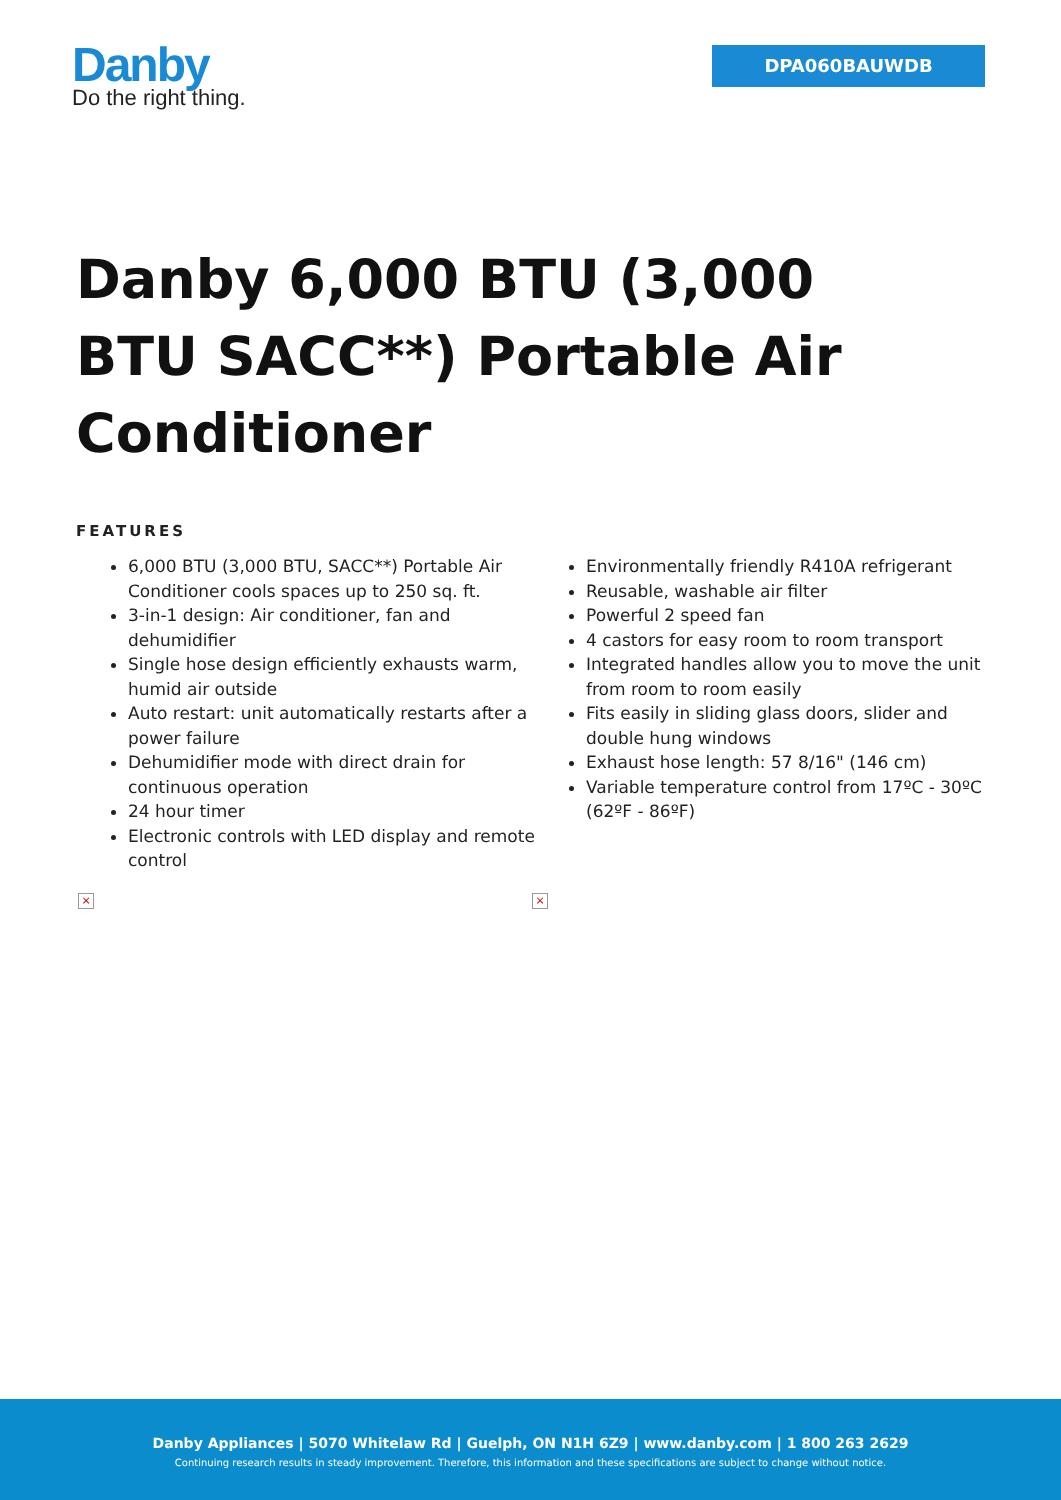Danby
Do the right thing.
DPA060BAUWDB
Danby 6,000 BTU (3,000 BTU SACC**) Portable Air Conditioner
FEATURES
6,000 BTU (3,000 BTU, SACC**) Portable Air Conditioner cools spaces up to 250 sq. ft.
3-in-1 design: Air conditioner, fan and dehumidifier
Single hose design efficiently exhausts warm, humid air outside
Auto restart: unit automatically restarts after a power failure
Dehumidifier mode with direct drain for continuous operation
24 hour timer
Electronic controls with LED display and remote control
Environmentally friendly R410A refrigerant
Reusable, washable air filter
Powerful 2 speed fan
4 castors for easy room to room transport
Integrated handles allow you to move the unit from room to room easily
Fits easily in sliding glass doors, slider and double hung windows
Exhaust hose length: 57 8/16" (146 cm)
Variable temperature control from 17ºC - 30ºC (62ºF - 86ºF)
× ×
Danby Appliances | 5070 Whitelaw Rd | Guelph, ON N1H 6Z9 | www.danby.com | 1 800 263 2629
Continuing research results in steady improvement. Therefore, this information and these specifications are subject to change without notice.